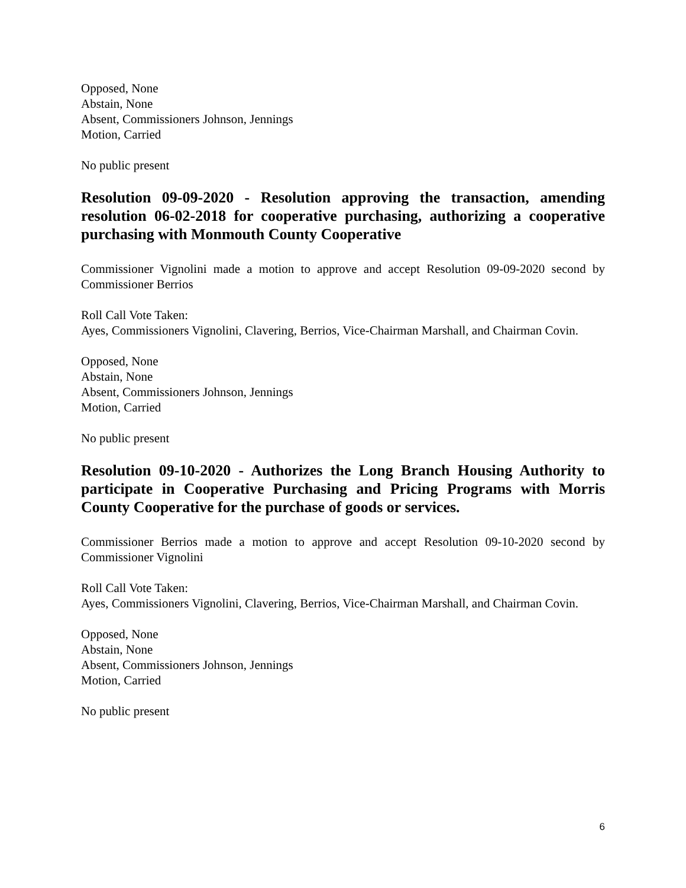Opposed, None
Abstain, None
Absent, Commissioners Johnson, Jennings
Motion, Carried
No public present
Resolution 09-09-2020 - Resolution approving the transaction, amending resolution 06-02-2018 for cooperative purchasing, authorizing a cooperative purchasing with Monmouth County Cooperative
Commissioner Vignolini made a motion to approve and accept Resolution 09-09-2020 second by Commissioner Berrios
Roll Call Vote Taken:
Ayes, Commissioners Vignolini, Clavering, Berrios, Vice-Chairman Marshall, and Chairman Covin.
Opposed, None
Abstain, None
Absent, Commissioners Johnson, Jennings
Motion, Carried
No public present
Resolution 09-10-2020 - Authorizes the Long Branch Housing Authority to participate in Cooperative Purchasing and Pricing Programs with Morris County Cooperative for the purchase of goods or services.
Commissioner Berrios made a motion to approve and accept Resolution 09-10-2020 second by Commissioner Vignolini
Roll Call Vote Taken:
Ayes, Commissioners Vignolini, Clavering, Berrios, Vice-Chairman Marshall, and Chairman Covin.
Opposed, None
Abstain, None
Absent, Commissioners Johnson, Jennings
Motion, Carried
No public present
6